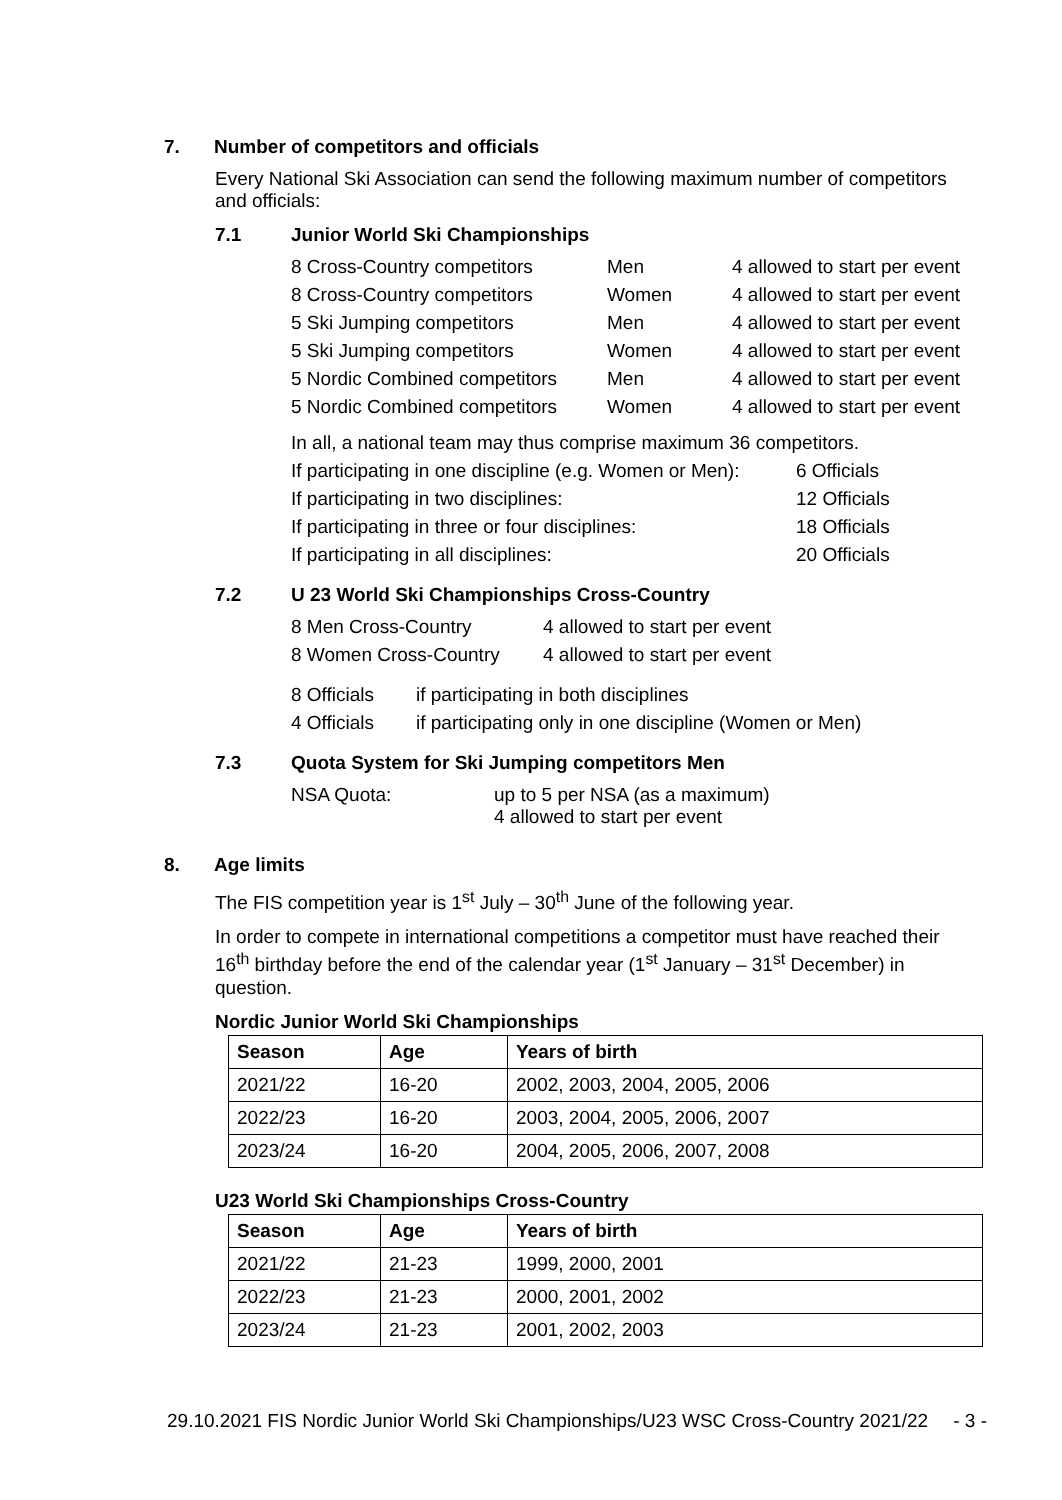7. Number of competitors and officials
Every National Ski Association can send the following maximum number of competitors and officials:
7.1 Junior World Ski Championships
| 8 Cross-Country competitors | Men | 4 allowed to start per event |
| 8 Cross-Country competitors | Women | 4 allowed to start per event |
| 5 Ski Jumping competitors | Men | 4 allowed to start per event |
| 5 Ski Jumping competitors | Women | 4 allowed to start per event |
| 5 Nordic Combined competitors | Men | 4 allowed to start per event |
| 5 Nordic Combined competitors | Women | 4 allowed to start per event |
In all, a national team may thus comprise maximum 36 competitors.
| If participating in one discipline (e.g. Women or Men): | 6 Officials |
| If participating in two disciplines: | 12 Officials |
| If participating in three or four disciplines: | 18 Officials |
| If participating in all disciplines: | 20 Officials |
7.2 U 23 World Ski Championships Cross-Country
| 8 Men Cross-Country | 4 allowed to start per event |
| 8 Women Cross-Country | 4 allowed to start per event |
| 8 Officials | if participating in both disciplines |
| 4 Officials | if participating only in one discipline (Women or Men) |
7.3 Quota System for Ski Jumping competitors Men
NSA Quota: up to 5 per NSA (as a maximum)
4 allowed to start per event
8. Age limits
The FIS competition year is 1<sup>st</sup> July – 30<sup>th</sup> June of the following year.
In order to compete in international competitions a competitor must have reached their 16<sup>th</sup> birthday before the end of the calendar year (1<sup>st</sup> January – 31<sup>st</sup> December) in question.
Nordic Junior World Ski Championships
| Season | Age | Years of birth |
| --- | --- | --- |
| 2021/22 | 16-20 | 2002, 2003, 2004, 2005, 2006 |
| 2022/23 | 16-20 | 2003, 2004, 2005, 2006, 2007 |
| 2023/24 | 16-20 | 2004, 2005, 2006, 2007, 2008 |
U23 World Ski Championships Cross-Country
| Season | Age | Years of birth |
| --- | --- | --- |
| 2021/22 | 21-23 | 1999, 2000, 2001 |
| 2022/23 | 21-23 | 2000, 2001, 2002 |
| 2023/24 | 21-23 | 2001, 2002, 2003 |
29.10.2021 FIS Nordic Junior World Ski Championships/U23 WSC Cross-Country 2021/22 - 3 -